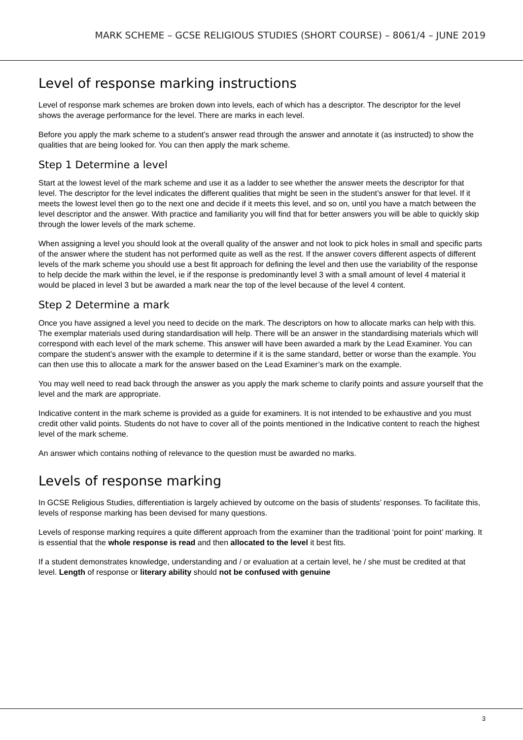MARK SCHEME – GCSE RELIGIOUS STUDIES (SHORT COURSE) – 8061/4 – JUNE 2019
Level of response marking instructions
Level of response mark schemes are broken down into levels, each of which has a descriptor. The descriptor for the level shows the average performance for the level. There are marks in each level.
Before you apply the mark scheme to a student’s answer read through the answer and annotate it (as instructed) to show the qualities that are being looked for. You can then apply the mark scheme.
Step 1 Determine a level
Start at the lowest level of the mark scheme and use it as a ladder to see whether the answer meets the descriptor for that level. The descriptor for the level indicates the different qualities that might be seen in the student’s answer for that level. If it meets the lowest level then go to the next one and decide if it meets this level, and so on, until you have a match between the level descriptor and the answer. With practice and familiarity you will find that for better answers you will be able to quickly skip through the lower levels of the mark scheme.
When assigning a level you should look at the overall quality of the answer and not look to pick holes in small and specific parts of the answer where the student has not performed quite as well as the rest. If the answer covers different aspects of different levels of the mark scheme you should use a best fit approach for defining the level and then use the variability of the response to help decide the mark within the level, ie if the response is predominantly level 3 with a small amount of level 4 material it would be placed in level 3 but be awarded a mark near the top of the level because of the level 4 content.
Step 2 Determine a mark
Once you have assigned a level you need to decide on the mark. The descriptors on how to allocate marks can help with this. The exemplar materials used during standardisation will help. There will be an answer in the standardising materials which will correspond with each level of the mark scheme. This answer will have been awarded a mark by the Lead Examiner. You can compare the student’s answer with the example to determine if it is the same standard, better or worse than the example. You can then use this to allocate a mark for the answer based on the Lead Examiner’s mark on the example.
You may well need to read back through the answer as you apply the mark scheme to clarify points and assure yourself that the level and the mark are appropriate.
Indicative content in the mark scheme is provided as a guide for examiners. It is not intended to be exhaustive and you must credit other valid points. Students do not have to cover all of the points mentioned in the Indicative content to reach the highest level of the mark scheme.
An answer which contains nothing of relevance to the question must be awarded no marks.
Levels of response marking
In GCSE Religious Studies, differentiation is largely achieved by outcome on the basis of students’ responses. To facilitate this, levels of response marking has been devised for many questions.
Levels of response marking requires a quite different approach from the examiner than the traditional ‘point for point’ marking. It is essential that the whole response is read and then allocated to the level it best fits.
If a student demonstrates knowledge, understanding and / or evaluation at a certain level, he / she must be credited at that level. Length of response or literary ability should not be confused with genuine
3